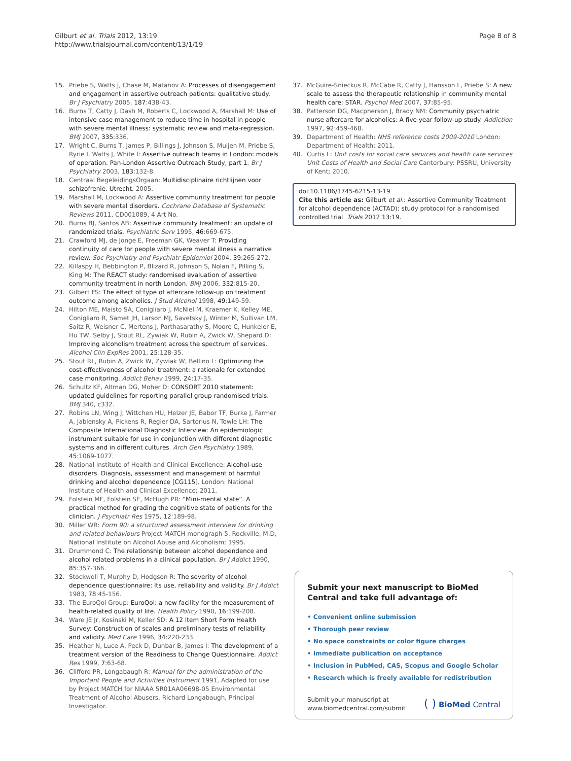Gilburt et al. Trials 2012, 13:19
http://www.trialsjournal.com/content/13/1/19
Page 8 of 8
15. Priebe S, Watts J, Chase M, Matanov A: Processes of disengagement and engagement in assertive outreach patients: qualitative study. Br J Psychiatry 2005, 187:438-43.
16. Burns T, Catty J, Dash M, Roberts C, Lockwood A, Marshall M: Use of intensive case management to reduce time in hospital in people with severe mental illness: systematic review and meta-regression. BMJ 2007, 335:336.
17. Wright C, Burns T, James P, Billings J, Johnson S, Muijen M, Priebe S, Ryrie I, Watts J, White I: Assertive outreach teams in London: models of operation. Pan-London Assertive Outreach Study, part 1. Br J Psychiatry 2003, 183:132-8.
18. Centraal BegeleidingsOrgaan: Multidisciplinaire richtlijnen voor schizofrenie. Utrecht. 2005.
19. Marshall M, Lockwood A: Assertive community treatment for people with severe mental disorders. Cochrane Database of Systematic Reviews 2011, CD001089, 4 Art No.
20. Burns BJ, Santos AB: Assertive community treatment: an update of randomized trials. Psychiatric Serv 1995, 46:669-675.
21. Crawford MJ, de Jonge E, Freeman GK, Weaver T: Providing continuity of care for people with severe mental illness a narrative review. Soc Psychiatry and Psychiatr Epidemiol 2004, 39:265-272.
22. Killaspy H, Bebbington P, Blizard R, Johnson S, Nolan F, Pilling S, King M: The REACT study: randomised evaluation of assertive community treatment in north London. BMJ 2006, 332:815-20.
23. Gilbert FS: The effect of type of aftercare follow-up on treatment outcome among alcoholics. J Stud Alcohol 1998, 49:149-59.
24. Hilton ME, Maisto SA, Conigliaro J, McNiel M, Kraemer K, Kelley ME, Conigliaro R, Samet JH, Larson MJ, Savetsky J, Winter M, Sullivan LM, Saitz R, Weisner C, Mertens J, Parthasarathy S, Moore C, Hunkeler E, Hu TW, Selby J, Stout RL, Zywiak W, Rubin A, Zwick W, Shepard D: Improving alcoholism treatment across the spectrum of services. Alcohol Clin ExpRes 2001, 25:128-35.
25. Stout RL, Rubin A, Zwick W, Zywiak W, Bellino L: Optimizing the cost-effectiveness of alcohol treatment: a rationale for extended case monitoring. Addict Behav 1999, 24:17-35.
26. Schultz KF, Altman DG, Moher D: CONSORT 2010 statement: updated guidelines for reporting parallel group randomised trials. BMJ 340, c332.
27. Robins LN, Wing J, Wittchen HU, Helzer JE, Babor TF, Burke J, Farmer A, Jablensky A, Pickens R, Regier DA, Sartorius N, Towle LH: The Composite International Diagnostic Interview: An epidemiologic instrument suitable for use in conjunction with different diagnostic systems and in different cultures. Arch Gen Psychiatry 1989, 45:1069-1077.
28. National Institute of Health and Clinical Excellence: Alcohol-use disorders. Diagnosis, assessment and management of harmful drinking and alcohol dependence [CG115]. London: National Institute of Health and Clinical Excellence; 2011.
29. Folstein MF, Folstein SE, McHugh PR: “Mini-mental state”. A practical method for grading the cognitive state of patients for the clinician. J Psychiatr Res 1975, 12:189-98.
30. Miller WR: Form 90: a structured assessment interview for drinking and related behaviours Project MATCH monograph 5. Rockville, M.D, National Institute on Alcohol Abuse and Alcoholism; 1995.
31. Drummond C: The relationship between alcohol dependence and alcohol related problems in a clinical population. Br J Addict 1990, 85:357-366.
32. Stockwell T, Murphy D, Hodgson R: The severity of alcohol dependence questionnaire: Its use, reliability and validity. Br J Addict 1983, 78:45-156.
33. The EuroQol Group: EuroQol: a new facility for the measurement of health-related quality of life. Health Policy 1990, 16:199-208.
34. Ware JE Jr, Kosinski M, Keller SD: A 12 Item Short Form Health Survey: Construction of scales and preliminary tests of reliability and validity. Med Care 1996, 34:220-233.
35. Heather N, Luce A, Peck D, Dunbar B, James I: The development of a treatment version of the Readiness to Change Questionnaire. Addict Res 1999, 7:63-68.
36. Clifford PR, Longabaugh R: Manual for the administration of the Important People and Activities Instrument 1991, Adapted for use by Project MATCH for NIAAA 5R01AA06698-05 Environmental Treatment of Alcohol Abusers, Richard Longabaugh, Principal Investigator.
37. McGuire-Snieckus R, McCabe R, Catty J, Hansson L, Priebe S: A new scale to assess the therapeutic relationship in community mental health care: STAR. Psychol Med 2007, 37:85-95.
38. Patterson DG, Macpherson J, Brady NM: Community psychiatric nurse aftercare for alcoholics: A five year follow-up study. Addiction 1997, 92:459-468.
39. Department of Health: NHS reference costs 2009-2010 London: Department of Health; 2011.
40. Curtis L: Unit costs for social care services and health care services Unit Costs of Health and Social Care Canterbury: PSSRU, University of Kent; 2010.
doi:10.1186/1745-6215-13-19
Cite this article as: Gilburt et al.: Assertive Community Treatment for alcohol dependence (ACTAD): study protocol for a randomised controlled trial. Trials 2012 13:19.
Submit your next manuscript to BioMed Central and take full advantage of:
• Convenient online submission
• Thorough peer review
• No space constraints or color figure charges
• Immediate publication on acceptance
• Inclusion in PubMed, CAS, Scopus and Google Scholar
• Research which is freely available for redistribution
Submit your manuscript at
www.biomedcentral.com/submit
( ) BioMed Central